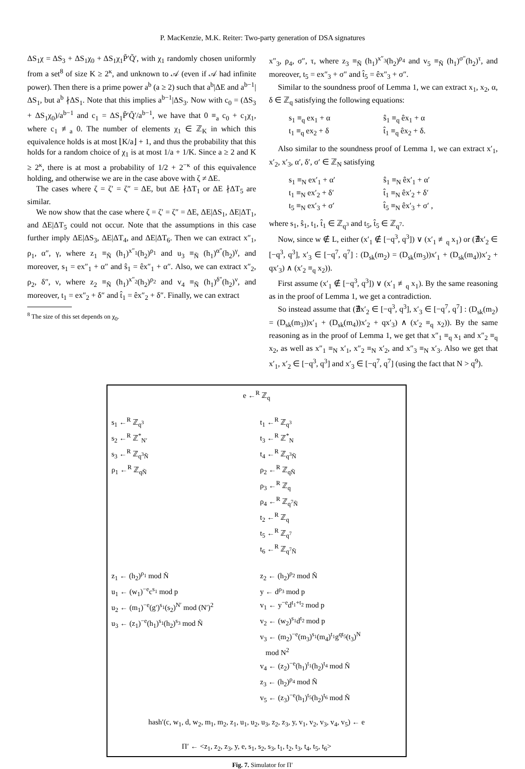P. MacKenzie, M.K. Reiter: Two-party generation of DSA signatures
ΔS<sub>1</sub>χ = ΔS<sub>3</sub> + ΔS<sub>1</sub>χ<sub>0</sub> + ΔS<sub>1</sub>χ<sub>1</sub>P̃′Q̃′, with χ<sub>1</sub> randomly chosen uniformly from a set<sup>8</sup> of size K ≥ 2<sup>κ</sup>, and unknown to 𝒜 (even if 𝒜 had infinite power). Then there is a prime power a<sup>b</sup> (a ≥ 2) such that a<sup>b</sup>|ΔE and a<sup>b−1</sup>|ΔS<sub>1</sub>, but a<sup>b</sup> ∤ΔS<sub>1</sub>. Note that this implies a<sup>b−1</sup>|ΔS<sub>3</sub>. Now with c<sub>0</sub> = (ΔS<sub>3</sub> + ΔS<sub>1</sub>χ<sub>0</sub>)/a<sup>b−1</sup> and c<sub>1</sub> = ΔS<sub>1</sub>P̃′Q̃′/a<sup>b−1</sup>, we have that 0 ≡<sub>a</sub> c<sub>0</sub> + c<sub>1</sub>χ<sub>1</sub>, where c<sub>1</sub> ≢<sub>a</sub> 0. The number of elements χ<sub>1</sub> ∈ ℤ<sub>K</sub> in which this equivalence holds is at most ⌊K/a⌋ + 1, and thus the probability that this holds for a random choice of χ<sub>1</sub> is at most 1/a + 1/K. Since a ≥ 2 and K ≥ 2<sup>κ</sup>, there is at most a probability of 1/2 + 2<sup>−κ</sup> of this equivalence holding, and otherwise we are in the case above with ζ ≠ ΔE.
The cases where ζ = ζ′ = ζ″ = ΔE, but ΔE ∤ΔT<sub>1</sub> or ΔE ∤ΔT<sub>5</sub> are similar.
We now show that the case where ζ = ζ′ = ζ″ = ΔE, ΔE|ΔS<sub>1</sub>, ΔE|ΔT<sub>1</sub>, and ΔE|ΔT<sub>5</sub> could not occur. Note that the assumptions in this case further imply ΔE|ΔS<sub>3</sub>, ΔE|ΔT<sub>4</sub>, and ΔE|ΔT<sub>6</sub>. Then we can extract x″<sub>1</sub>, ρ<sub>1</sub>, α″, γ, where z<sub>1</sub> ≡<sub>Ñ</sub> (h<sub>1</sub>)<sup>x″<sub>1</sub></sup>(h<sub>2</sub>)<sup>ρ<sub>1</sub></sup> and u<sub>3</sub> ≡<sub>Ñ</sub> (h<sub>1</sub>)<sup>α″</sup>(h<sub>2</sub>)<sup>γ</sup>, and moreover, s<sub>1</sub> = ex″<sub>1</sub> + α″ and ŝ<sub>1</sub> = êx″<sub>1</sub> + α″. Also, we can extract x″<sub>2</sub>, ρ<sub>2</sub>, δ″, ν, where z<sub>2</sub> ≡<sub>Ñ</sub> (h<sub>1</sub>)<sup>x″<sub>2</sub></sup>(h<sub>2</sub>)<sup>ρ<sub>2</sub></sup> and v<sub>4</sub> ≡<sub>Ñ</sub> (h<sub>1</sub>)<sup>δ″</sup>(h<sub>2</sub>)<sup>ν</sup>, and moreover, t<sub>1</sub> = ex″<sub>2</sub> + δ″ and t̂<sub>1</sub> = êx″<sub>2</sub> + δ″. Finally, we can extract
<sup>8</sup> The size of this set depends on χ<sub>0</sub>.
x″<sub>3</sub>, ρ<sub>4</sub>, σ″, τ, where z<sub>3</sub> ≡<sub>Ñ</sub> (h<sub>1</sub>)<sup>x″<sub>3</sub></sup>(h<sub>2</sub>)<sup>ρ<sub>4</sub></sup> and v<sub>5</sub> ≡<sub>Ñ</sub> (h<sub>1</sub>)<sup>σ″</sup>(h<sub>2</sub>)<sup>τ</sup>, and moreover, t<sub>5</sub> = ex″<sub>3</sub> + σ″ and t̂<sub>5</sub> = êx″<sub>3</sub> + σ″.
Similar to the soundness proof of Lemma 1, we can extract x<sub>1</sub>, x<sub>2</sub>, α, δ ∈ ℤ<sub>q</sub> satisfying the following equations:
s<sub>1</sub> ≡<sub>q</sub> ex<sub>1</sub> + α
ŝ<sub>1</sub> ≡<sub>q</sub> êx<sub>1</sub> + α
t<sub>1</sub> ≡<sub>q</sub> ex<sub>2</sub> + δ
t̂<sub>1</sub> ≡<sub>q</sub> êx<sub>2</sub> + δ.
Also similar to the soundness proof of Lemma 1, we can extract x′<sub>1</sub>, x′<sub>2</sub>, x′<sub>3</sub>, α′, δ′, σ′ ∈ ℤ<sub>N</sub> satisfying
s<sub>1</sub> ≡<sub>N</sub> ex′<sub>1</sub> + α′
ŝ<sub>1</sub> ≡<sub>N</sub> êx′<sub>1</sub> + α′
t<sub>1</sub> ≡<sub>N</sub> ex′<sub>2</sub> + δ′
t̂<sub>1</sub> ≡<sub>N</sub> êx′<sub>2</sub> + δ′
t<sub>5</sub> ≡<sub>N</sub> ex′<sub>3</sub> + σ′
t̂<sub>5</sub> ≡<sub>N</sub> êx′<sub>3</sub> + σ′ ,
where s<sub>1</sub>, ŝ<sub>1</sub>, t<sub>1</sub>, t̂<sub>1</sub> ∈ ℤ<sub>q<sup>3</sup></sub> and t<sub>5</sub>, t̂<sub>5</sub> ∈ ℤ<sub>q<sup>7</sup></sub>.
Now, since w ∉ L, either (x′<sub>1</sub> ∉ [−q<sup>3</sup>, q<sup>3</sup>]) ∨ (x′<sub>1</sub> ≢<sub>q</sub> x<sub>1</sub>) or (∄x′<sub>2</sub> ∈ [−q<sup>3</sup>, q<sup>3</sup>], x′<sub>3</sub> ∈ [−q<sup>7</sup>, q<sup>7</sup>] : (D<sub>sk</sub>(m<sub>2</sub>) = (D<sub>sk</sub>(m<sub>3</sub>))x′<sub>1</sub> + (D<sub>sk</sub>(m<sub>4</sub>))x′<sub>2</sub> + qx′<sub>3</sub>) ∧ (x′<sub>2</sub> ≡<sub>q</sub> x<sub>2</sub>)).
First assume (x′<sub>1</sub> ∉ [−q<sup>3</sup>, q<sup>3</sup>]) ∨ (x′<sub>1</sub> ≢<sub>q</sub> x<sub>1</sub>). By the same reasoning as in the proof of Lemma 1, we get a contradiction.
So instead assume that (∄x′<sub>2</sub> ∈ [−q<sup>3</sup>, q<sup>3</sup>], x′<sub>3</sub> ∈ [−q<sup>7</sup>, q<sup>7</sup>] : (D<sub>sk</sub>(m<sub>2</sub>) = (D<sub>sk</sub>(m<sub>3</sub>))x′<sub>1</sub> + (D<sub>sk</sub>(m<sub>4</sub>))x′<sub>2</sub> + qx′<sub>3</sub>) ∧ (x′<sub>2</sub> ≡<sub>q</sub> x<sub>2</sub>)). By the same reasoning as in the proof of Lemma 1, we get that x″<sub>1</sub> ≡<sub>q</sub> x<sub>1</sub> and x″<sub>2</sub> ≡<sub>q</sub> x<sub>2</sub>, as well as x″<sub>1</sub> ≡<sub>N</sub> x′<sub>1</sub>, x″<sub>2</sub> ≡<sub>N</sub> x′<sub>2</sub>, and x″<sub>3</sub> ≡<sub>N</sub> x′<sub>3</sub>. Also we get that x′<sub>1</sub>, x′<sub>2</sub> ∈ [−q<sup>3</sup>, q<sup>3</sup>] and x′<sub>3</sub> ∈ [−q<sup>7</sup>, q<sup>7</sup>] (using the fact that N > q<sup>9</sup>).
e ←<sup>R</sup> ℤ<sub>q</sub>
s<sub>1</sub> ←<sup>R</sup> ℤ<sub>q<sup>3</sup></sub>
s<sub>2</sub> ←<sup>R</sup> ℤ<sup>*</sup><sub>N′</sub>
s<sub>3</sub> ←<sup>R</sup> ℤ<sub>q<sup>3</sup>Ñ</sub>
ρ<sub>1</sub> ←<sup>R</sup> ℤ<sub>qÑ</sub>
t<sub>1</sub> ←<sup>R</sup> ℤ<sub>q<sup>3</sup></sub>
t<sub>3</sub> ←<sup>R</sup> ℤ<sup>*</sup><sub>N</sub>
t<sub>4</sub> ←<sup>R</sup> ℤ<sub>q<sup>3</sup>Ñ</sub>
ρ<sub>2</sub> ←<sup>R</sup> ℤ<sub>qÑ</sub>
ρ<sub>3</sub> ←<sup>R</sup> ℤ<sub>q</sub>
ρ<sub>4</sub> ←<sup>R</sup> ℤ<sub>q<sup>7</sup>Ñ</sub>
t<sub>2</sub> ←<sup>R</sup> ℤ<sub>q</sub>
t<sub>5</sub> ←<sup>R</sup> ℤ<sub>q<sup>7</sup></sub>
t<sub>6</sub> ←<sup>R</sup> ℤ<sub>q<sup>7</sup>Ñ</sub>
z<sub>1</sub> ← (h<sub>2</sub>)<sup>ρ<sub>1</sub></sup> mod Ñ
u<sub>1</sub> ← (w<sub>1</sub>)<sup>−e</sup>c<sup>s<sub>1</sub></sup> mod p
u<sub>2</sub> ← (m<sub>1</sub>)<sup>−e</sup>(g′)<sup>s<sub>1</sub></sup>(s<sub>2</sub>)<sup>N′</sup> mod (N′)<sup>2</sup>
u<sub>3</sub> ← (z<sub>1</sub>)<sup>−e</sup>(h<sub>1</sub>)<sup>s<sub>1</sub></sup>(h<sub>2</sub>)<sup>s<sub>3</sub></sup> mod Ñ
z<sub>2</sub> ← (h<sub>2</sub>)<sup>ρ<sub>2</sub></sup> mod Ñ
y ← d<sup>ρ<sub>3</sub></sup> mod p
v<sub>1</sub> ← y<sup>−e</sup>d<sup>t<sub>1</sub>+t<sub>2</sub></sup> mod p
v<sub>2</sub> ← (w<sub>2</sub>)<sup>s<sub>1</sub></sup>d<sup>t<sub>2</sub></sup> mod p
v<sub>3</sub> ← (m<sub>2</sub>)<sup>−e</sup>(m<sub>3</sub>)<sup>s<sub>1</sub></sup>(m<sub>4</sub>)<sup>t<sub>1</sub></sup>g<sup>qt<sub>5</sub></sup>(t<sub>3</sub>)<sup>N</sup>
mod N<sup>2</sup>
v<sub>4</sub> ← (z<sub>2</sub>)<sup>−e</sup>(h<sub>1</sub>)<sup>t<sub>1</sub></sup>(h<sub>2</sub>)<sup>t<sub>4</sub></sup> mod Ñ
z<sub>3</sub> ← (h<sub>2</sub>)<sup>ρ<sub>4</sub></sup> mod Ñ
v<sub>5</sub> ← (z<sub>3</sub>)<sup>−e</sup>(h<sub>1</sub>)<sup>t<sub>5</sub></sup>(h<sub>2</sub>)<sup>t<sub>6</sub></sup> mod Ñ
hash′(c, w<sub>1</sub>, d, w<sub>2</sub>, m<sub>1</sub>, m<sub>2</sub>, z<sub>1</sub>, u<sub>1</sub>, u<sub>2</sub>, u<sub>3</sub>, z<sub>2</sub>, z<sub>3</sub>, y, v<sub>1</sub>, v<sub>2</sub>, v<sub>3</sub>, v<sub>4</sub>, v<sub>5</sub>) ← e
Π′ ← <z<sub>1</sub>, z<sub>2</sub>, z<sub>3</sub>, y, e, s<sub>1</sub>, s<sub>2</sub>, s<sub>3</sub>, t<sub>1</sub>, t<sub>2</sub>, t<sub>3</sub>, t<sub>4</sub>, t<sub>5</sub>, t<sub>6</sub>>
Fig. 7. Simulator for Π′